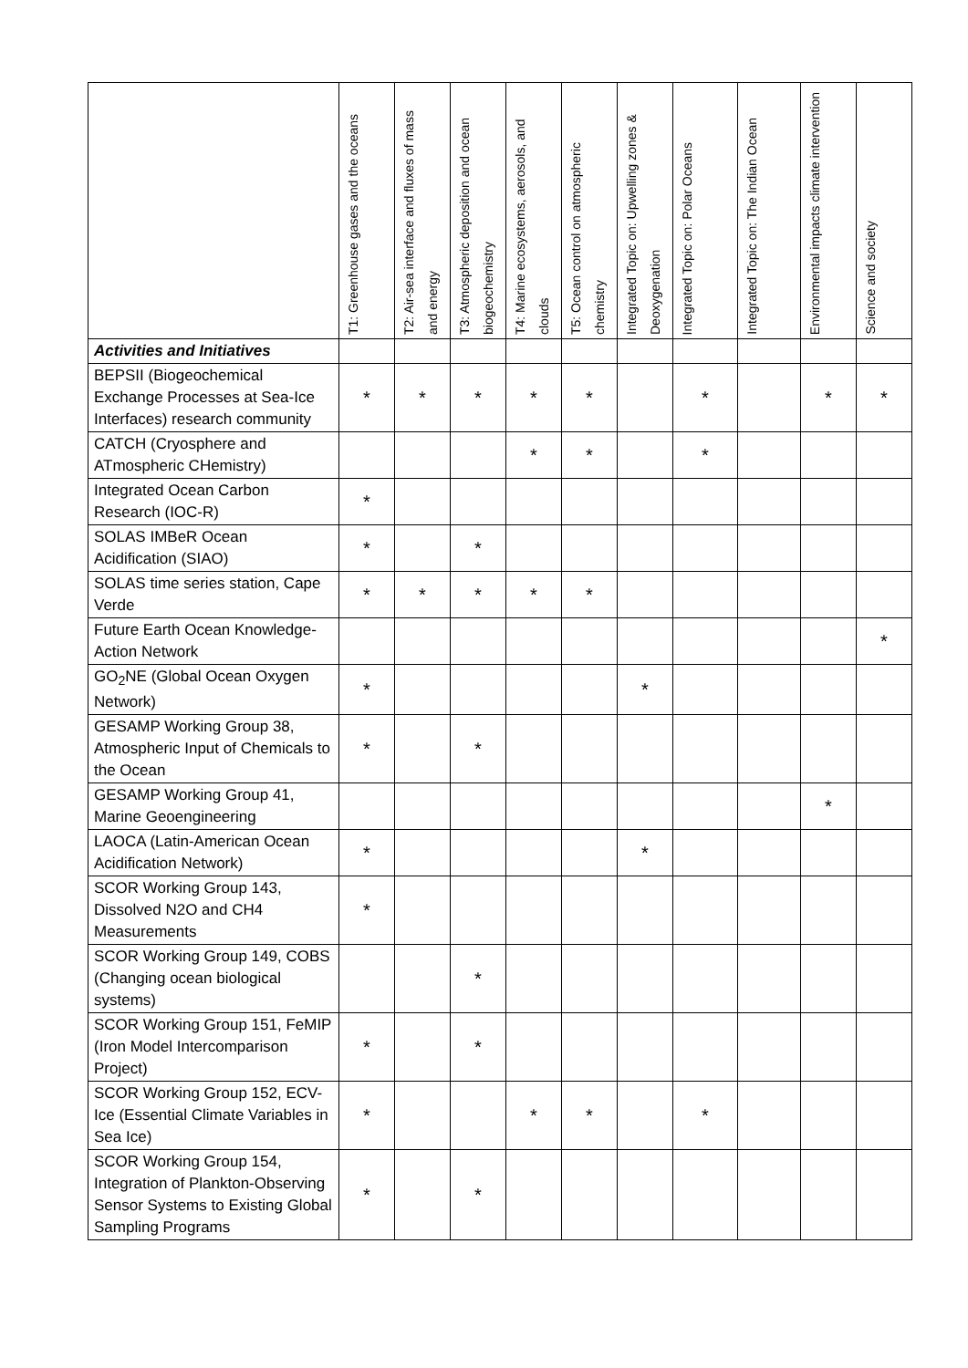| | T1: Greenhouse gases and the oceans | T2: Air-sea interface and fluxes of mass and energy | T3: Atmospheric deposition and ocean biogeochemistry | T4: Marine ecosystems, aerosols, and clouds | T5: Ocean control on atmospheric chemistry | Integrated Topic on: Upwelling zones & Deoxygenation | Integrated Topic on: Polar Oceans | Integrated Topic on: The Indian Ocean | Environmental impacts climate intervention | Science and society |
| --- | --- | --- | --- | --- | --- | --- | --- | --- | --- | --- |
| Activities and Initiatives | | | | | | | | | | |
| BEPSII (Biogeochemical Exchange Processes at Sea-Ice Interfaces) research community | * | * | * | * | * | | * | | * | * |
| CATCH (Cryosphere and ATmospheric CHemistry) | | | | * | * | | * | | | |
| Integrated Ocean Carbon Research (IOC-R) | * | | | | | | | | | |
| SOLAS IMBeR Ocean Acidification (SIAO) | * | | * | | | | | | | |
| SOLAS time series station, Cape Verde | * | * | * | * | * | | | | | |
| Future Earth Ocean Knowledge-Action Network | | | | | | | | | | * |
| GO<sub>2</sub>NE (Global Ocean Oxygen Network) | * | | | | | * | | | | |
| GESAMP Working Group 38, Atmospheric Input of Chemicals to the Ocean | * | | * | | | | | | | |
| GESAMP Working Group 41, Marine Geoengineering | | | | | | | | | * | |
| LAOCA (Latin-American Ocean Acidification Network) | * | | | | | * | | | | |
| SCOR Working Group 143, Dissolved N2O and CH4 Measurements | * | | | | | | | | | |
| SCOR Working Group 149, COBS (Changing ocean biological systems) | | | * | | | | | | | |
| SCOR Working Group 151, FeMIP (Iron Model Intercomparison Project) | * | | * | | | | | | | |
| SCOR Working Group 152, ECV-Ice (Essential Climate Variables in Sea Ice) | * | | | * | * | | * | | | |
| SCOR Working Group 154, Integration of Plankton-Observing Sensor Systems to Existing Global Sampling Programs | * | | * | | | | | | | |